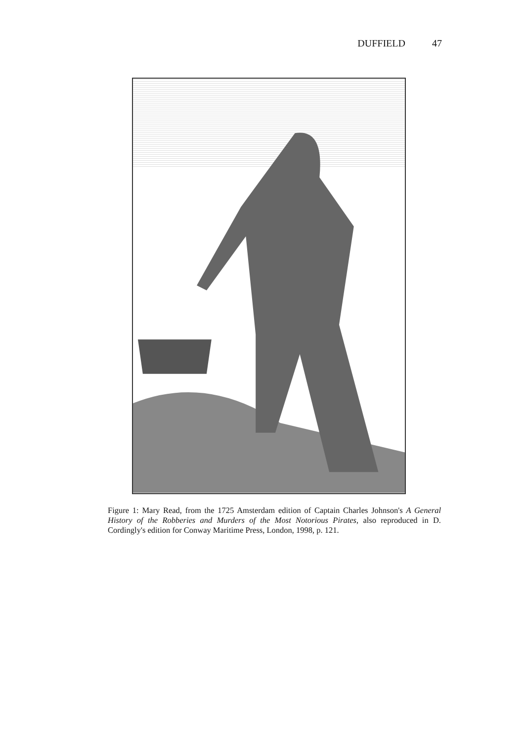DUFFIELD 47
Figure 1: Mary Read, from the 1725 Amsterdam edition of Captain Charles Johnson's A General History of the Robberies and Murders of the Most Notorious Pirates, also reproduced in D. Cordingly's edition for Conway Maritime Press, London, 1998, p. 121.